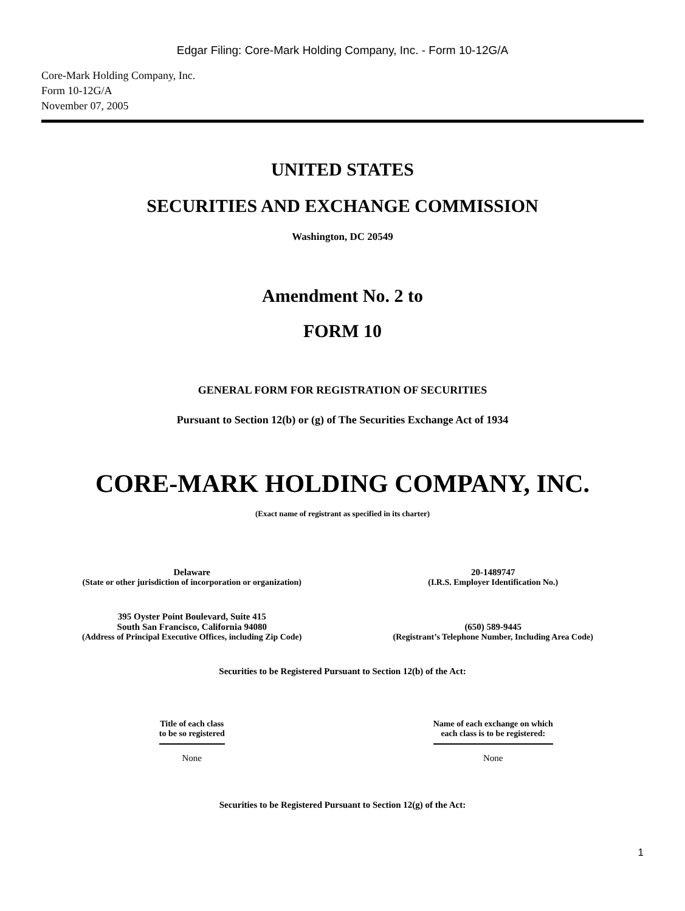Edgar Filing: Core-Mark Holding Company, Inc. - Form 10-12G/A
Core-Mark Holding Company, Inc.
Form 10-12G/A
November 07, 2005
UNITED STATES
SECURITIES AND EXCHANGE COMMISSION
Washington, DC 20549
Amendment No. 2 to
FORM 10
GENERAL FORM FOR REGISTRATION OF SECURITIES
Pursuant to Section 12(b) or (g) of The Securities Exchange Act of 1934
CORE-MARK HOLDING COMPANY, INC.
(Exact name of registrant as specified in its charter)
| Delaware (State or other jurisdiction of incorporation or organization) | 20-1489747 (I.R.S. Employer Identification No.) |
| 395 Oyster Point Boulevard, Suite 415 South San Francisco, California 94080 (Address of Principal Executive Offices, including Zip Code) | (650) 589-9445 (Registrant’s Telephone Number, Including Area Code) |
Securities to be Registered Pursuant to Section 12(b) of the Act:
| Title of each class to be so registered | Name of each exchange on which each class is to be registered: |
| None | None |
Securities to be Registered Pursuant to Section 12(g) of the Act:
1